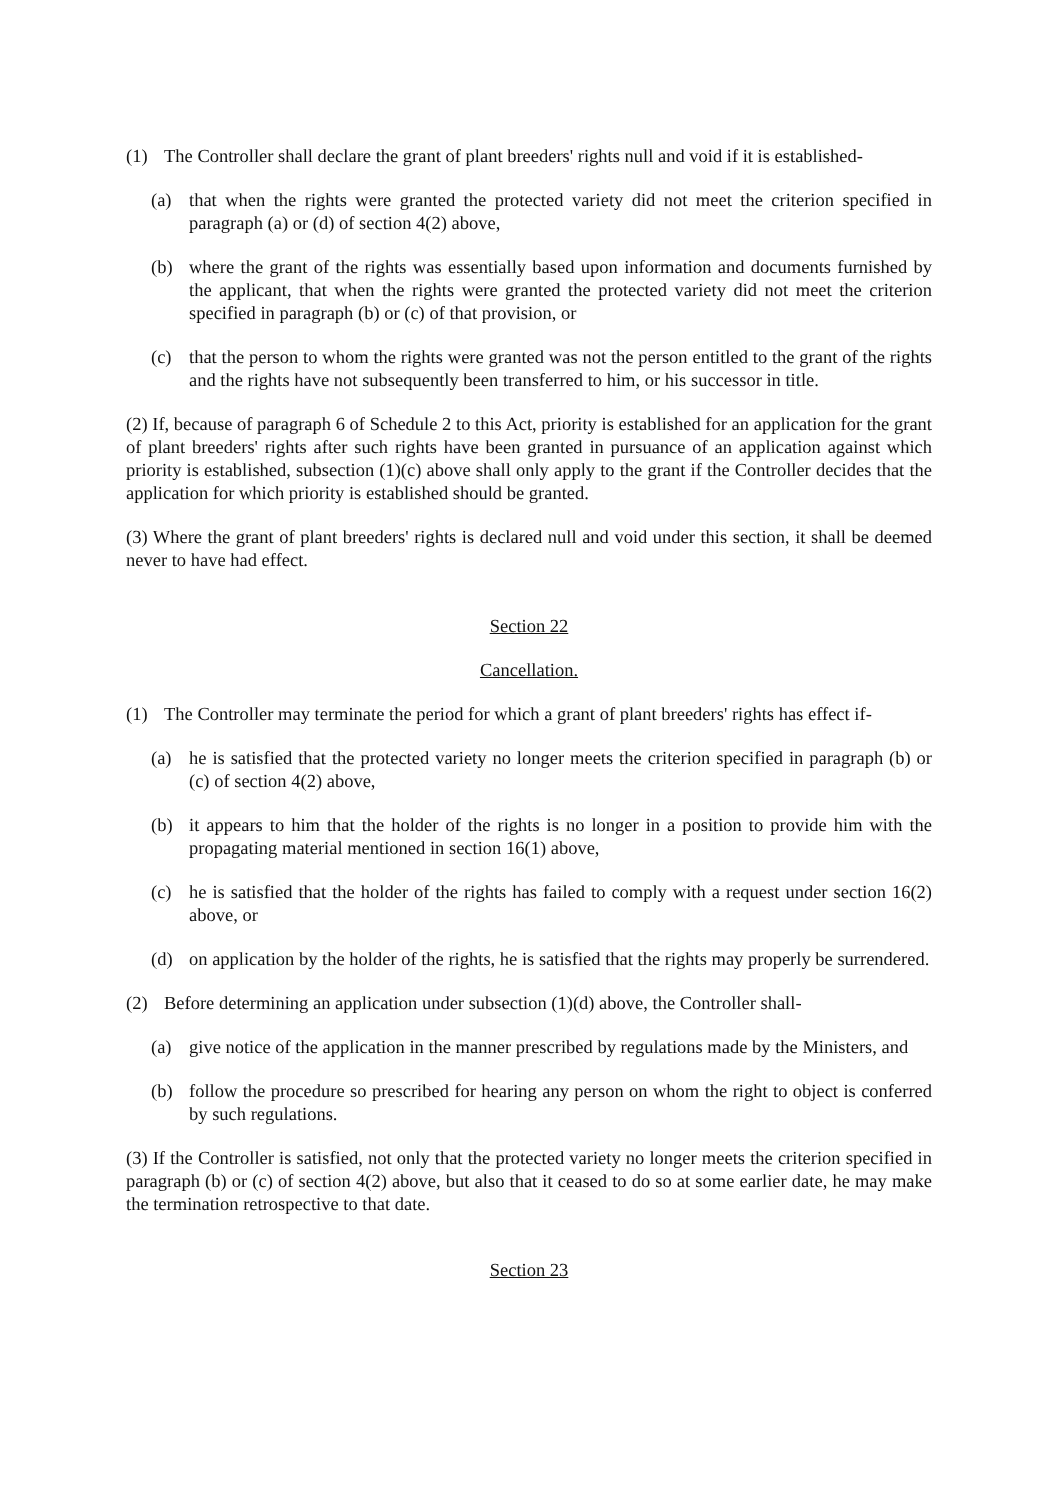(1) The Controller shall declare the grant of plant breeders' rights null and void if it is established-
(a) that when the rights were granted the protected variety did not meet the criterion specified in paragraph (a) or (d) of section 4(2) above,
(b) where the grant of the rights was essentially based upon information and documents furnished by the applicant, that when the rights were granted the protected variety did not meet the criterion specified in paragraph (b) or (c) of that provision, or
(c) that the person to whom the rights were granted was not the person entitled to the grant of the rights and the rights have not subsequently been transferred to him, or his successor in title.
(2) If, because of paragraph 6 of Schedule 2 to this Act, priority is established for an application for the grant of plant breeders' rights after such rights have been granted in pursuance of an application against which priority is established, subsection (1)(c) above shall only apply to the grant if the Controller decides that the application for which priority is established should be granted.
(3) Where the grant of plant breeders' rights is declared null and void under this section, it shall be deemed never to have had effect.
Section 22
Cancellation.
(1) The Controller may terminate the period for which a grant of plant breeders' rights has effect if-
(a) he is satisfied that the protected variety no longer meets the criterion specified in paragraph (b) or (c) of section 4(2) above,
(b) it appears to him that the holder of the rights is no longer in a position to provide him with the propagating material mentioned in section 16(1) above,
(c) he is satisfied that the holder of the rights has failed to comply with a request under section 16(2) above, or
(d) on application by the holder of the rights, he is satisfied that the rights may properly be surrendered.
(2) Before determining an application under subsection (1)(d) above, the Controller shall-
(a) give notice of the application in the manner prescribed by regulations made by the Ministers, and
(b) follow the procedure so prescribed for hearing any person on whom the right to object is conferred by such regulations.
(3) If the Controller is satisfied, not only that the protected variety no longer meets the criterion specified in paragraph (b) or (c) of section 4(2) above, but also that it ceased to do so at some earlier date, he may make the termination retrospective to that date.
Section 23